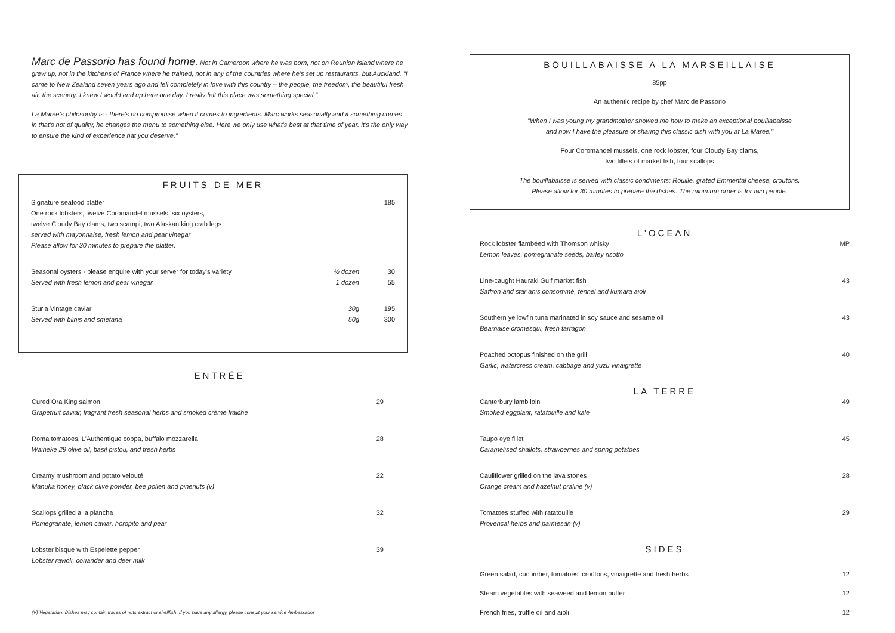Marc de Passorio has found home. Not in Cameroon where he was born, not on Reunion Island where he grew up, not in the kitchens of France where he trained, not in any of the countries where he's set up restaurants, but Auckland. "I came to New Zealand seven years ago and fell completely in love with this country – the people, the freedom, the beautiful fresh air, the scenery. I knew I would end up here one day. I really felt this place was something special."
La Maree's philosophy is - there's no compromise when it comes to ingredients. Marc works seasonally and if something comes in that's not of quality, he changes the menu to something else. Here we only use what's best at that time of year. It's the only way to ensure the kind of experience hat you deserve."
FRUITS DE MER
Signature seafood platter
One rock lobsters, twelve Coromandel mussels, six oysters,
twelve Cloudy Bay clams, two scampi, two Alaskan king crab legs
served with mayonnaise, fresh lemon and pear vinegar
Please allow for 30 minutes to prepare the platter.
185
Seasonal oysters - please enquire with your server for today's variety
Served with fresh lemon and pear vinegar
½ dozen
1 dozen
30
55
Sturia Vintage caviar
Served with blinis and smetana
30g
50g
195
300
ENTRÉE
Cured Ōra King salmon
Grapefruit caviar, fragrant fresh seasonal herbs and smoked crème fraiche
29
Roma tomatoes, L'Authentique coppa, buffalo mozzarella
Waiheke 29 olive oil, basil pistou, and fresh herbs
28
Creamy mushroom and potato velouté
Manuka honey, black olive powder, bee pollen and pinenuts (v)
22
Scallops grilled a la plancha
Pomegranate, lemon caviar, horopito and pear
32
Lobster bisque with Espelette pepper
Lobster ravioli, coriander and deer milk
39
(V) Vegetarian. Dishes may contain traces of nuts extract or shellfish. If you have any allergy, please consult your service Ambassador
BOUILLABAISSE A LA MARSEILLAISE
85pp
An authentic recipe by chef Marc de Passorio
"When I was young my grandmother showed me how to make an exceptional bouillabaisse
and now I have the pleasure of sharing this classic dish with you at La Marée."
Four Coromandel mussels, one rock lobster, four Cloudy Bay clams,
two fillets of market fish, four scallops
The bouillabaisse is served with classic condiments: Rouille, grated Emmental cheese, croutons.
Please allow for 30 minutes to prepare the dishes. The minimum order is for two people.
L'OCEAN
Rock lobster flambéed with Thomson whisky
Lemon leaves, pomegranate seeds, barley risotto
MP
Line-caught Hauraki Gulf market fish
Saffron and star anis consommé, fennel and kumara aioli
43
Southern yellowfin tuna marinated in soy sauce and sesame oil
Béarnaise cromesqui, fresh tarragon
43
Poached octopus finished on the grill
Garlic, watercress cream, cabbage and yuzu vinaigrette
40
LA TERRE
Canterbury lamb loin
Smoked eggplant, ratatouille and kale
49
Taupo eye fillet
Caramelised shallots, strawberries and spring potatoes
45
Cauliflower grilled on the lava stones
Orange cream and hazelnut praliné (v)
28
Tomatoes stuffed with ratatouille
Provencal herbs and parmesan (v)
29
SIDES
Green salad, cucumber, tomatoes, croûtons, vinaigrette and fresh herbs
12
Steam vegetables with seaweed and lemon butter
12
French fries, truffle oil and aioli
12